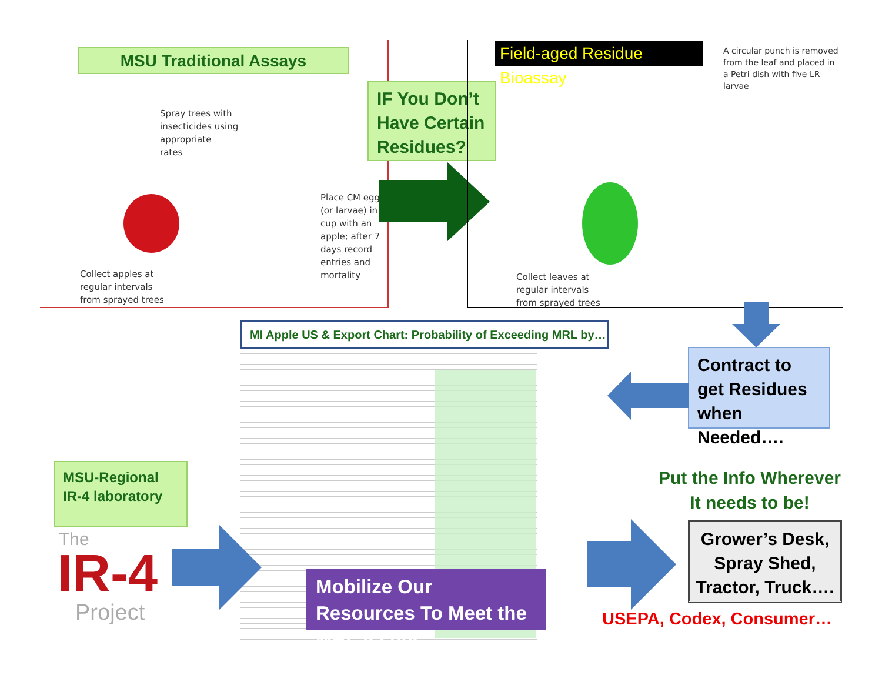MSU Traditional Assays
Spray trees with
insecticides using
appropriate
rates
Place CM eggs
(or larvae) in
cup with an
apple; after 7
days record
entries and
mortality
Collect apples at
regular intervals
from sprayed trees
IF You Don’t Have Certain Residues?
Field-aged Residue Bioassay
A circular punch is removed
from the leaf and placed in
a Petri dish with five LR
larvae
Collect leaves at
regular intervals
from sprayed trees
Contract to get Residues when Needed….
MI Apple US & Export Chart: Probability of Exceeding MRL by…
MSU-Regional IR-4 laboratory
The
IR-4
Project
Mobilize Our Resources To Meet the MRL Issues
Put the Info Wherever It needs to be!
Grower’s Desk, Spray Shed, Tractor, Truck….
USEPA, Codex, Consumer…